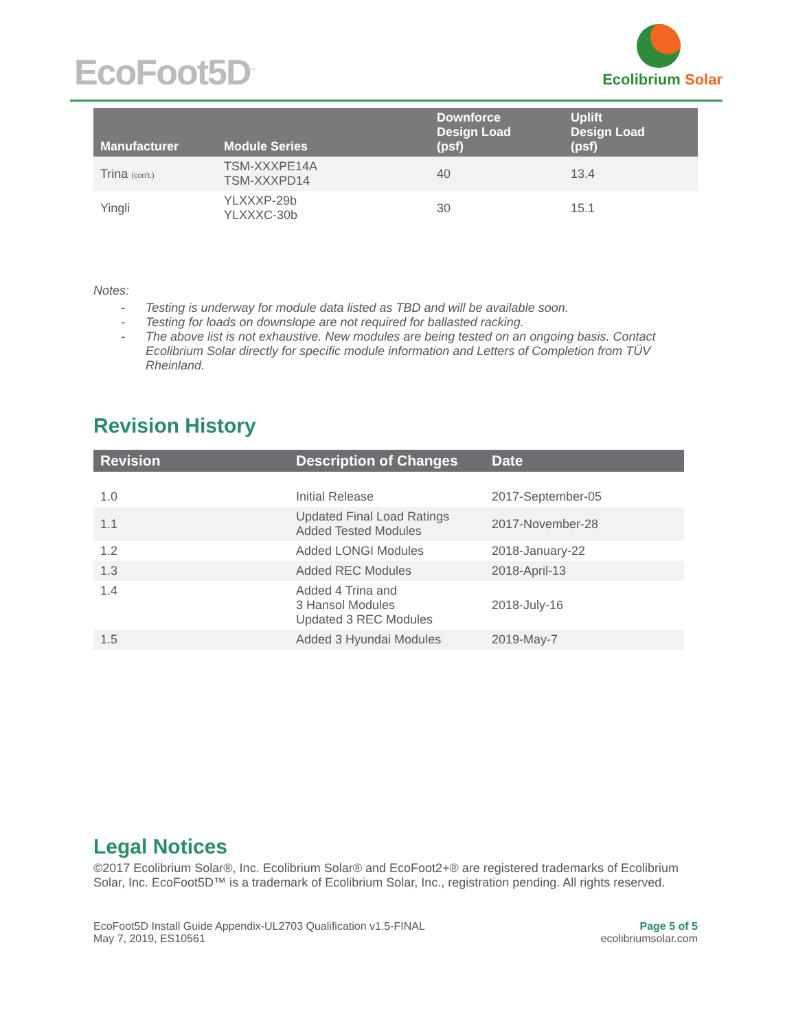EcoFoot5D<sup>™</sup>
Ecolibrium Solar
| Manufacturer | Module Series | Downforce Design Load (psf) | Uplift Design Load (psf) |
| --- | --- | --- | --- |
| Trina (con't.) | TSM-XXXPE14A TSM-XXXPD14 | 40 | 13.4 |
| Yingli | YLXXXP-29b YLXXXC-30b | 30 | 15.1 |
Notes:
- Testing is underway for module data listed as TBD and will be available soon.
- Testing for loads on downslope are not required for ballasted racking.
- The above list is not exhaustive. New modules are being tested on an ongoing basis. Contact Ecolibrium Solar directly for specific module information and Letters of Completion from TÜV Rheinland.
Revision History
| Revision | Description of Changes | Date |
| --- | --- | --- |
| 1.0 | Initial Release | 2017-September-05 |
| 1.1 | Updated Final Load Ratings Added Tested Modules | 2017-November-28 |
| 1.2 | Added LONGI Modules | 2018-January-22 |
| 1.3 | Added REC Modules | 2018-April-13 |
| 1.4 | Added 4 Trina and 3 Hansol Modules Updated 3 REC Modules | 2018-July-16 |
| 1.5 | Added 3 Hyundai Modules | 2019-May-7 |
Legal Notices
©2017 Ecolibrium Solar®, Inc. Ecolibrium Solar® and EcoFoot2+® are registered trademarks of Ecolibrium Solar, Inc. EcoFoot5D™ is a trademark of Ecolibrium Solar, Inc., registration pending. All rights reserved.
EcoFoot5D Install Guide Appendix-UL2703 Qualification v1.5-FINAL
May 7, 2019, ES10561
Page 5 of 5
ecolibriumsolar.com